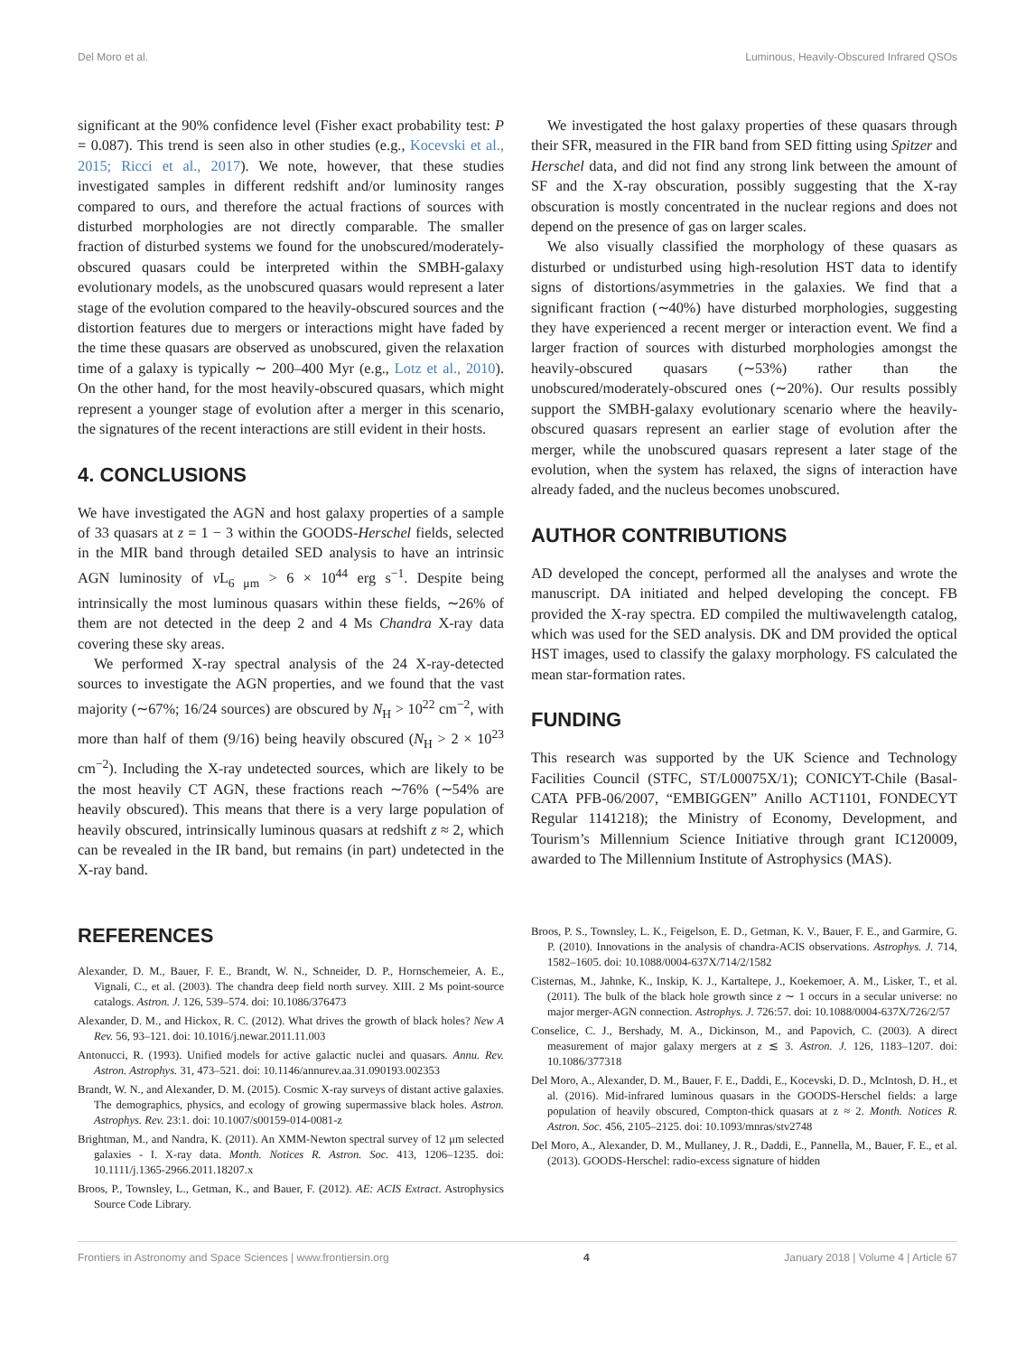Del Moro et al. Luminous, Heavily-Obscured Infrared QSOs
significant at the 90% confidence level (Fisher exact probability test: P = 0.087). This trend is seen also in other studies (e.g., Kocevski et al., 2015; Ricci et al., 2017). We note, however, that these studies investigated samples in different redshift and/or luminosity ranges compared to ours, and therefore the actual fractions of sources with disturbed morphologies are not directly comparable. The smaller fraction of disturbed systems we found for the unobscured/moderately-obscured quasars could be interpreted within the SMBH-galaxy evolutionary models, as the unobscured quasars would represent a later stage of the evolution compared to the heavily-obscured sources and the distortion features due to mergers or interactions might have faded by the time these quasars are observed as unobscured, given the relaxation time of a galaxy is typically ∼ 200–400 Myr (e.g., Lotz et al., 2010). On the other hand, for the most heavily-obscured quasars, which might represent a younger stage of evolution after a merger in this scenario, the signatures of the recent interactions are still evident in their hosts.
4. CONCLUSIONS
We have investigated the AGN and host galaxy properties of a sample of 33 quasars at z = 1 − 3 within the GOODS-Herschel fields, selected in the MIR band through detailed SED analysis to have an intrinsic AGN luminosity of ν L<sub>6 μm</sub> > 6 × 10<sup>44</sup> erg s<sup>−1</sup>. Despite being intrinsically the most luminous quasars within these fields, ∼26% of them are not detected in the deep 2 and 4 Ms Chandra X-ray data covering these sky areas.
We performed X-ray spectral analysis of the 24 X-ray-detected sources to investigate the AGN properties, and we found that the vast majority (∼67%; 16/24 sources) are obscured by N<sub>H</sub> > 10<sup>22</sup> cm<sup>−2</sup>, with more than half of them (9/16) being heavily obscured (N<sub>H</sub> > 2 × 10<sup>23</sup> cm<sup>−2</sup>). Including the X-ray undetected sources, which are likely to be the most heavily CT AGN, these fractions reach ∼76% (∼54% are heavily obscured). This means that there is a very large population of heavily obscured, intrinsically luminous quasars at redshift z ≈ 2, which can be revealed in the IR band, but remains (in part) undetected in the X-ray band.
We investigated the host galaxy properties of these quasars through their SFR, measured in the FIR band from SED fitting using Spitzer and Herschel data, and did not find any strong link between the amount of SF and the X-ray obscuration, possibly suggesting that the X-ray obscuration is mostly concentrated in the nuclear regions and does not depend on the presence of gas on larger scales.
We also visually classified the morphology of these quasars as disturbed or undisturbed using high-resolution HST data to identify signs of distortions/asymmetries in the galaxies. We find that a significant fraction (∼40%) have disturbed morphologies, suggesting they have experienced a recent merger or interaction event. We find a larger fraction of sources with disturbed morphologies amongst the heavily-obscured quasars (∼53%) rather than the unobscured/moderately-obscured ones (∼20%). Our results possibly support the SMBH-galaxy evolutionary scenario where the heavily-obscured quasars represent an earlier stage of evolution after the merger, while the unobscured quasars represent a later stage of the evolution, when the system has relaxed, the signs of interaction have already faded, and the nucleus becomes unobscured.
AUTHOR CONTRIBUTIONS
AD developed the concept, performed all the analyses and wrote the manuscript. DA initiated and helped developing the concept. FB provided the X-ray spectra. ED compiled the multiwavelength catalog, which was used for the SED analysis. DK and DM provided the optical HST images, used to classify the galaxy morphology. FS calculated the mean star-formation rates.
FUNDING
This research was supported by the UK Science and Technology Facilities Council (STFC, ST/L00075X/1); CONICYT-Chile (Basal-CATA PFB-06/2007, “EMBIGGEN” Anillo ACT1101, FONDECYT Regular 1141218); the Ministry of Economy, Development, and Tourism’s Millennium Science Initiative through grant IC120009, awarded to The Millennium Institute of Astrophysics (MAS).
REFERENCES
Alexander, D. M., Bauer, F. E., Brandt, W. N., Schneider, D. P., Hornschemeier, A. E., Vignali, C., et al. (2003). The chandra deep field north survey. XIII. 2 Ms point-source catalogs. Astron. J. 126, 539–574. doi: 10.1086/376473
Alexander, D. M., and Hickox, R. C. (2012). What drives the growth of black holes? New A Rev. 56, 93–121. doi: 10.1016/j.newar.2011.11.003
Antonucci, R. (1993). Unified models for active galactic nuclei and quasars. Annu. Rev. Astron. Astrophys. 31, 473–521. doi: 10.1146/annurev.aa.31.090193.002353
Brandt, W. N., and Alexander, D. M. (2015). Cosmic X-ray surveys of distant active galaxies. The demographics, physics, and ecology of growing supermassive black holes. Astron. Astrophys. Rev. 23:1. doi: 10.1007/s00159-014-0081-z
Brightman, M., and Nandra, K. (2011). An XMM-Newton spectral survey of 12 μm selected galaxies - I. X-ray data. Month. Notices R. Astron. Soc. 413, 1206–1235. doi: 10.1111/j.1365-2966.2011.18207.x
Broos, P., Townsley, L., Getman, K., and Bauer, F. (2012). AE: ACIS Extract. Astrophysics Source Code Library.
Broos, P. S., Townsley, L. K., Feigelson, E. D., Getman, K. V., Bauer, F. E., and Garmire, G. P. (2010). Innovations in the analysis of chandra-ACIS observations. Astrophys. J. 714, 1582–1605. doi: 10.1088/0004-637X/714/2/1582
Cisternas, M., Jahnke, K., Inskip, K. J., Kartaltepe, J., Koekemoer, A. M., Lisker, T., et al. (2011). The bulk of the black hole growth since z ∼ 1 occurs in a secular universe: no major merger-AGN connection. Astrophys. J. 726:57. doi: 10.1088/0004-637X/726/2/57
Conselice, C. J., Bershady, M. A., Dickinson, M., and Papovich, C. (2003). A direct measurement of major galaxy mergers at z ≲ 3. Astron. J. 126, 1183–1207. doi: 10.1086/377318
Del Moro, A., Alexander, D. M., Bauer, F. E., Daddi, E., Kocevski, D. D., McIntosh, D. H., et al. (2016). Mid-infrared luminous quasars in the GOODS-Herschel fields: a large population of heavily obscured, Compton-thick quasars at z ≈ 2. Month. Notices R. Astron. Soc. 456, 2105–2125. doi: 10.1093/mnras/stv2748
Del Moro, A., Alexander, D. M., Mullaney, J. R., Daddi, E., Pannella, M., Bauer, F. E., et al. (2013). GOODS-Herschel: radio-excess signature of hidden
Frontiers in Astronomy and Space Sciences | www.frontiersin.org 4 January 2018 | Volume 4 | Article 67